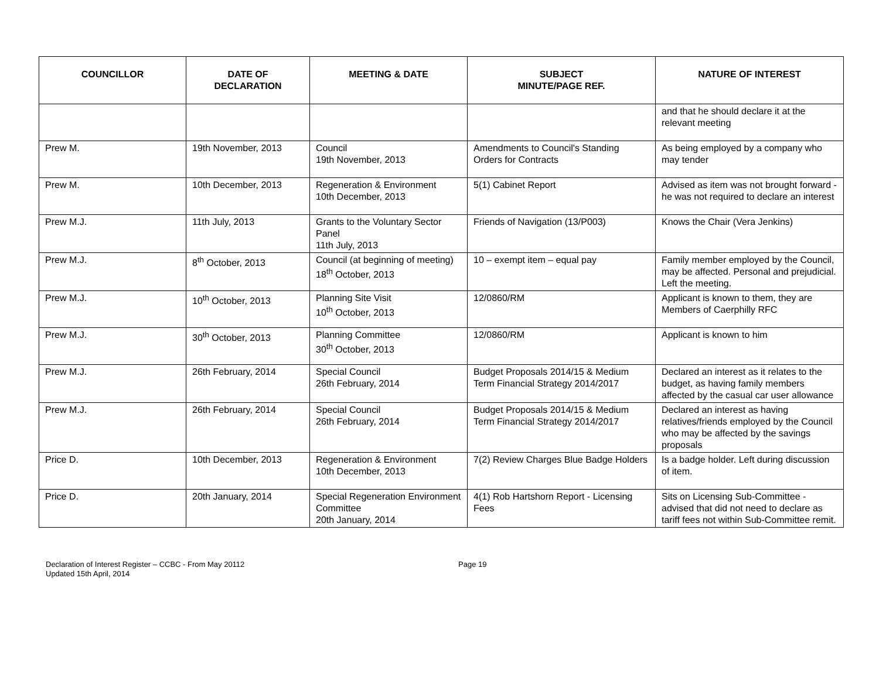| COUNCILLOR | DATE OF DECLARATION | MEETING & DATE | SUBJECT MINUTE/PAGE REF. | NATURE OF INTEREST |
| --- | --- | --- | --- | --- |
| | | | | and that he should declare it at the relevant meeting |
| Prew M. | 19th November, 2013 | Council 19th November, 2013 | Amendments to Council's Standing Orders for Contracts | As being employed by a company who may tender |
| Prew M. | 10th December, 2013 | Regeneration & Environment 10th December, 2013 | 5(1) Cabinet Report | Advised as item was not brought forward - he was not required to declare an interest |
| Prew M.J. | 11th July, 2013 | Grants to the Voluntary Sector Panel 11th July, 2013 | Friends of Navigation (13/P003) | Knows the Chair (Vera Jenkins) |
| Prew M.J. | 8<sup>th</sup> October, 2013 | Council (at beginning of meeting) 18<sup>th</sup> October, 2013 | 10 – exempt item – equal pay | Family member employed by the Council, may be affected. Personal and prejudicial. Left the meeting. |
| Prew M.J. | 10<sup>th</sup> October, 2013 | Planning Site Visit 10<sup>th</sup> October, 2013 | 12/0860/RM | Applicant is known to them, they are Members of Caerphilly RFC |
| Prew M.J. | 30<sup>th</sup> October, 2013 | Planning Committee 30<sup>th</sup> October, 2013 | 12/0860/RM | Applicant is known to him |
| Prew M.J. | 26th February, 2014 | Special Council 26th February, 2014 | Budget Proposals 2014/15 & Medium Term Financial Strategy 2014/2017 | Declared an interest as it relates to the budget, as having family members affected by the casual car user allowance |
| Prew M.J. | 26th February, 2014 | Special Council 26th February, 2014 | Budget Proposals 2014/15 & Medium Term Financial Strategy 2014/2017 | Declared an interest as having relatives/friends employed by the Council who may be affected by the savings proposals |
| Price D. | 10th December, 2013 | Regeneration & Environment 10th December, 2013 | 7(2) Review Charges Blue Badge Holders | Is a badge holder. Left during discussion of item. |
| Price D. | 20th January, 2014 | Special Regeneration Environment Committee 20th January, 2014 | 4(1) Rob Hartshorn Report - Licensing Fees | Sits on Licensing Sub-Committee - advised that did not need to declare as tariff fees not within Sub-Committee remit. |
Declaration of Interest Register – CCBC - From May 20112
Updated 15th April, 2014
Page 19